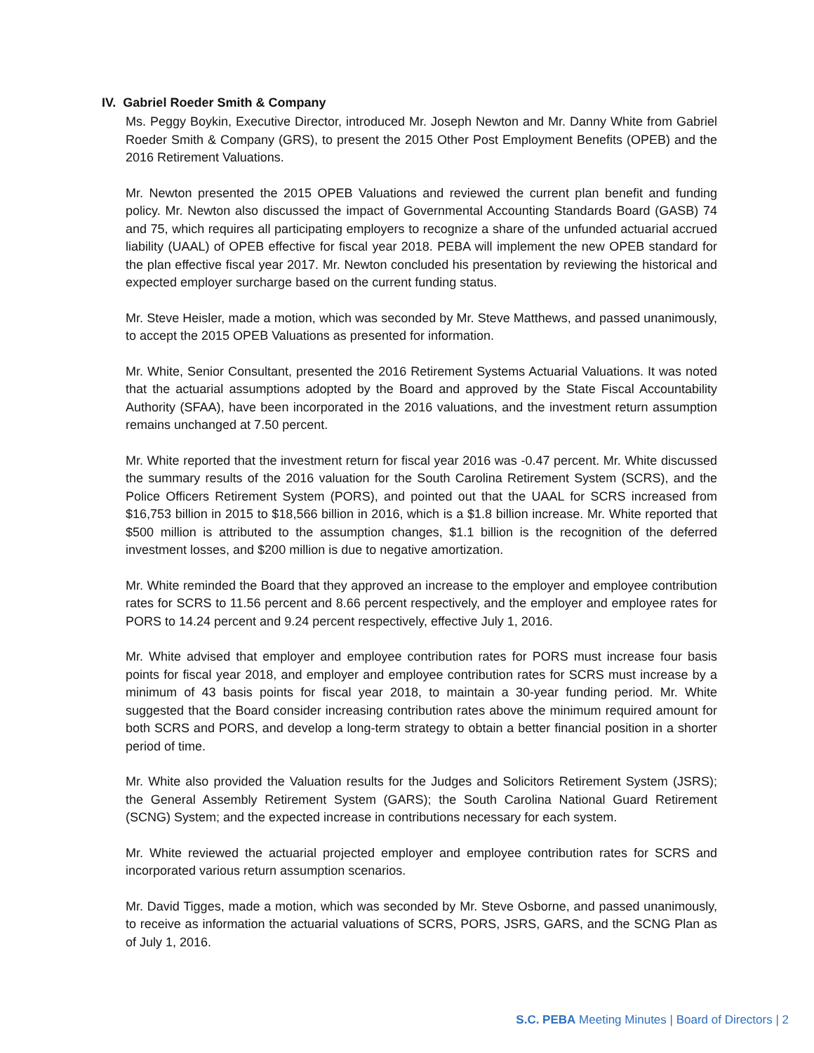IV. Gabriel Roeder Smith & Company
Ms. Peggy Boykin, Executive Director, introduced Mr. Joseph Newton and Mr. Danny White from Gabriel Roeder Smith & Company (GRS), to present the 2015 Other Post Employment Benefits (OPEB) and the 2016 Retirement Valuations.
Mr. Newton presented the 2015 OPEB Valuations and reviewed the current plan benefit and funding policy. Mr. Newton also discussed the impact of Governmental Accounting Standards Board (GASB) 74 and 75, which requires all participating employers to recognize a share of the unfunded actuarial accrued liability (UAAL) of OPEB effective for fiscal year 2018. PEBA will implement the new OPEB standard for the plan effective fiscal year 2017. Mr. Newton concluded his presentation by reviewing the historical and expected employer surcharge based on the current funding status.
Mr. Steve Heisler, made a motion, which was seconded by Mr. Steve Matthews, and passed unanimously, to accept the 2015 OPEB Valuations as presented for information.
Mr. White, Senior Consultant, presented the 2016 Retirement Systems Actuarial Valuations. It was noted that the actuarial assumptions adopted by the Board and approved by the State Fiscal Accountability Authority (SFAA), have been incorporated in the 2016 valuations, and the investment return assumption remains unchanged at 7.50 percent.
Mr. White reported that the investment return for fiscal year 2016 was -0.47 percent. Mr. White discussed the summary results of the 2016 valuation for the South Carolina Retirement System (SCRS), and the Police Officers Retirement System (PORS), and pointed out that the UAAL for SCRS increased from $16,753 billion in 2015 to $18,566 billion in 2016, which is a $1.8 billion increase. Mr. White reported that $500 million is attributed to the assumption changes, $1.1 billion is the recognition of the deferred investment losses, and $200 million is due to negative amortization.
Mr. White reminded the Board that they approved an increase to the employer and employee contribution rates for SCRS to 11.56 percent and 8.66 percent respectively, and the employer and employee rates for PORS to 14.24 percent and 9.24 percent respectively, effective July 1, 2016.
Mr. White advised that employer and employee contribution rates for PORS must increase four basis points for fiscal year 2018, and employer and employee contribution rates for SCRS must increase by a minimum of 43 basis points for fiscal year 2018, to maintain a 30-year funding period. Mr. White suggested that the Board consider increasing contribution rates above the minimum required amount for both SCRS and PORS, and develop a long-term strategy to obtain a better financial position in a shorter period of time.
Mr. White also provided the Valuation results for the Judges and Solicitors Retirement System (JSRS); the General Assembly Retirement System (GARS); the South Carolina National Guard Retirement (SCNG) System; and the expected increase in contributions necessary for each system.
Mr. White reviewed the actuarial projected employer and employee contribution rates for SCRS and incorporated various return assumption scenarios.
Mr. David Tigges, made a motion, which was seconded by Mr. Steve Osborne, and passed unanimously, to receive as information the actuarial valuations of SCRS, PORS, JSRS, GARS, and the SCNG Plan as of July 1, 2016.
S.C. PEBA Meeting Minutes | Board of Directors | 2